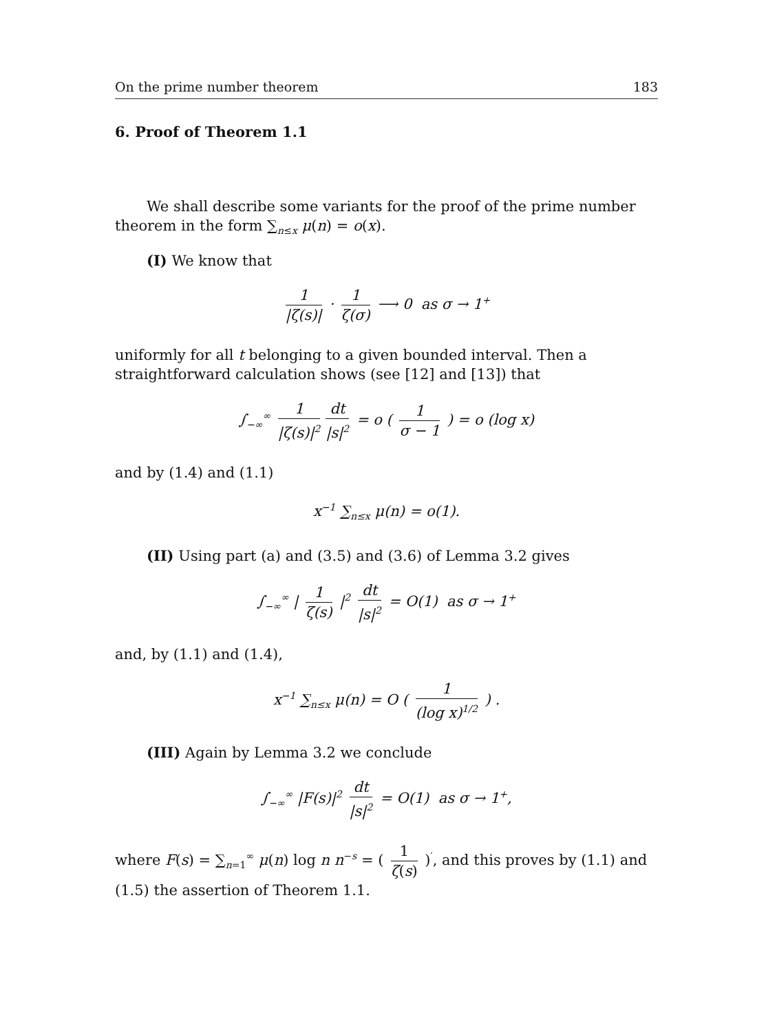On the prime number theorem 183
6. Proof of Theorem 1.1
We shall describe some variants for the proof of the prime number theorem in the form ∑<sub>n≤x</sub> μ(n) = o(x).
(I) We know that
1 |ζ(s)| · 1 ζ(σ) ⟶ 0 as σ → 1<sup>+</sup>
uniformly for all t belonging to a given bounded interval. Then a straightforward calculation shows (see [12] and [13]) that
∫<sub>−∞</sub><sup>∞</sup> 1 |ζ(s)|<sup>2</sup> dt |s|<sup>2</sup> = o ( 1 σ − 1 ) = o (log x)
and by (1.4) and (1.1)
x<sup>−1</sup> ∑<sub>n≤x</sub> μ(n) = o(1).
(II) Using part (a) and (3.5) and (3.6) of Lemma 3.2 gives
∫<sub>−∞</sub><sup>∞</sup> | 1 ζ(s) |<sup>2</sup> dt |s|<sup>2</sup> = O(1) as σ → 1<sup>+</sup>
and, by (1.1) and (1.4),
x<sup>−1</sup> ∑<sub>n≤x</sub> μ(n) = O ( 1 (log x)<sup>1/2</sup> ) .
(III) Again by Lemma 3.2 we conclude
∫<sub>−∞</sub><sup>∞</sup> |F(s)|<sup>2</sup> dt |s|<sup>2</sup> = O(1) as σ → 1<sup>+</sup>,
where F(s) = ∑<sub>n=1</sub><sup>∞</sup> μ(n) log n n<sup>−s</sup> = ( 1 ζ(s) )<sup>′</sup>, and this proves by (1.1) and (1.5) the assertion of Theorem 1.1.